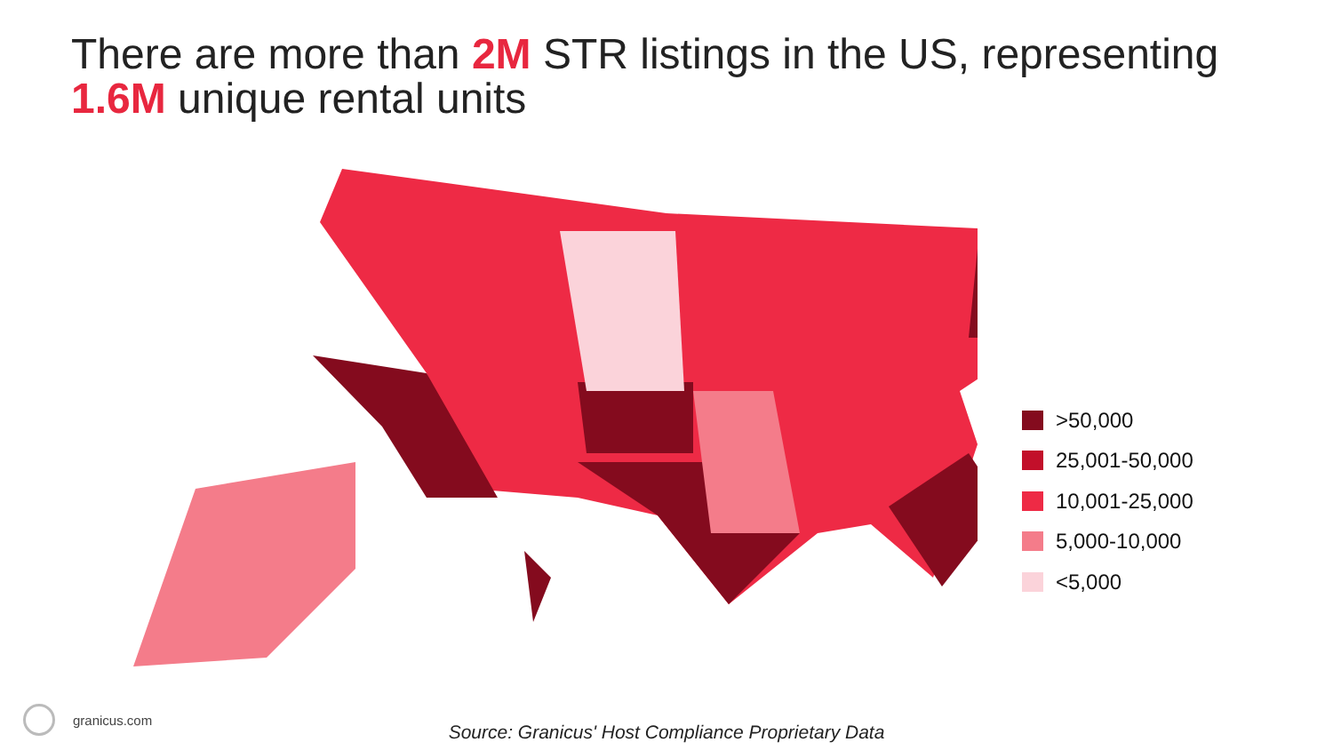There are more than 2M STR listings in the US, representing
1.6M unique rental units
>50,000
25,001-50,000
10,001-25,000
5,000-10,000
<5,000
granicus.com
Source: Granicus' Host Compliance Proprietary Data